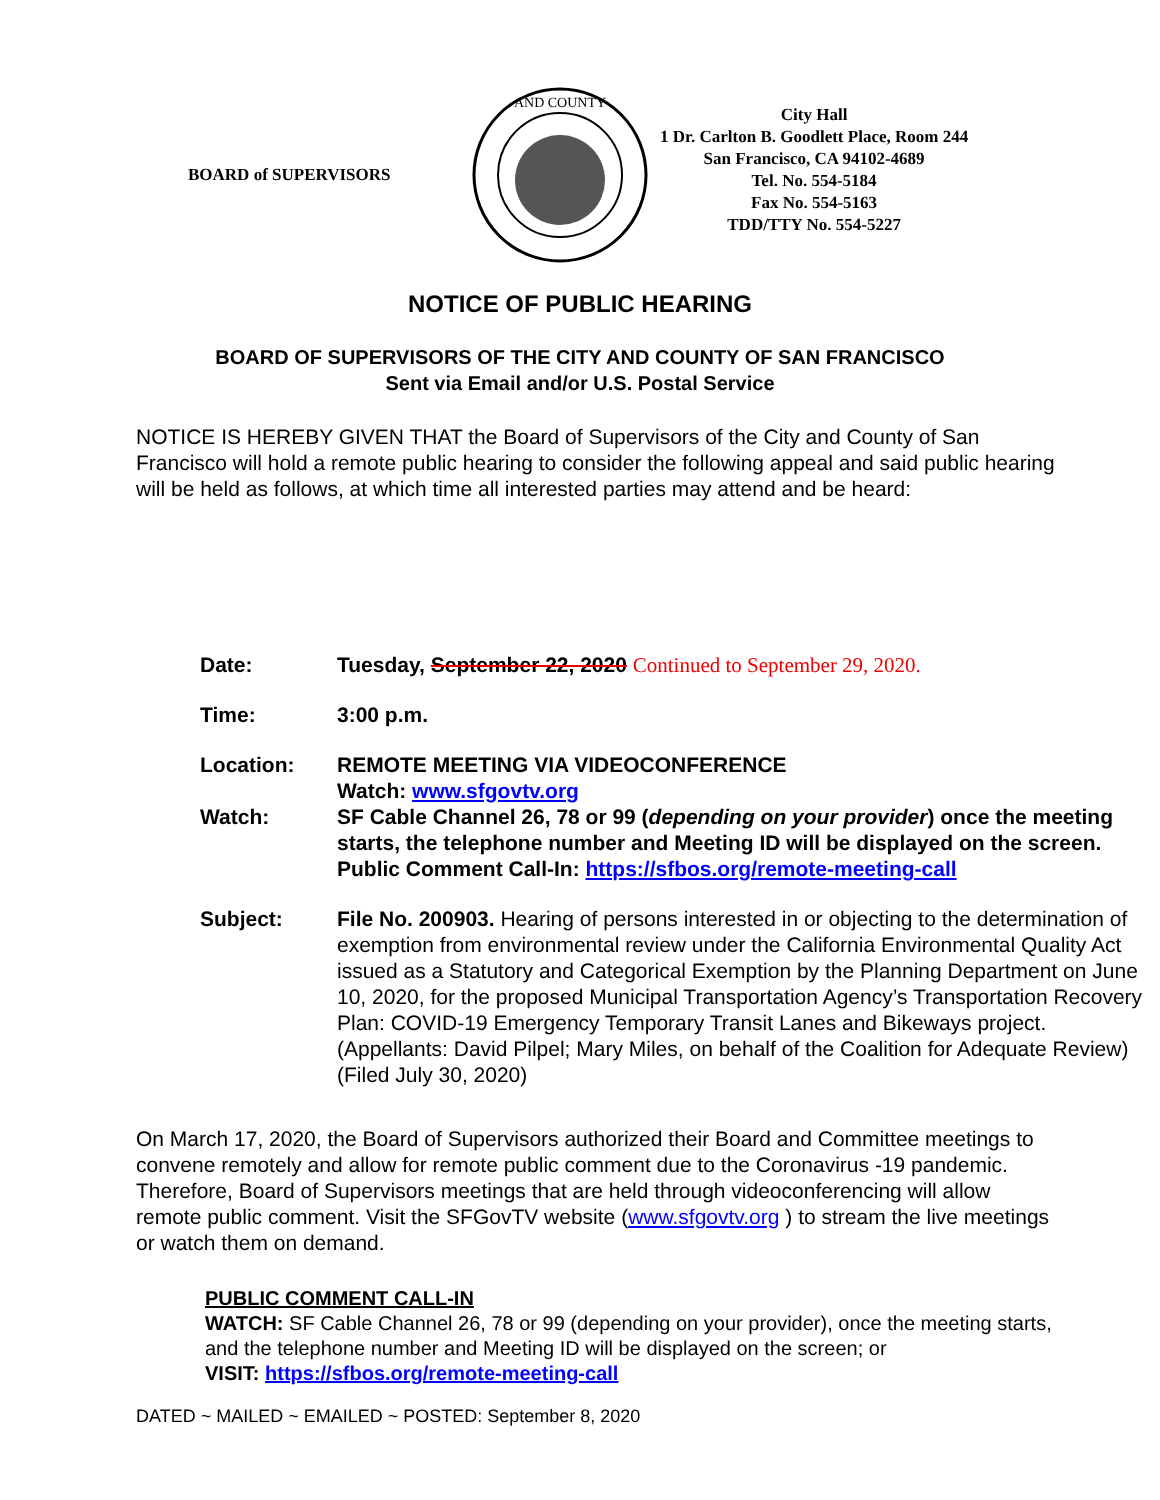BOARD of SUPERVISORS
AND COUNTY
City Hall
1 Dr. Carlton B. Goodlett Place, Room 244
San Francisco, CA 94102-4689
Tel. No. 554-5184
Fax No. 554-5163
TDD/TTY No. 554-5227
NOTICE OF PUBLIC HEARING
BOARD OF SUPERVISORS OF THE CITY AND COUNTY OF SAN FRANCISCO
Sent via Email and/or U.S. Postal Service
NOTICE IS HEREBY GIVEN THAT the Board of Supervisors of the City and County of San Francisco will hold a remote public hearing to consider the following appeal and said public hearing will be held as follows, at which time all interested parties may attend and be heard:
| Date: | Tuesday, September 22, 2020 Continued to September 29, 2020. |
| Time: | 3:00 p.m. |
| Location: Watch: | REMOTE MEETING VIA VIDEOCONFERENCE Watch: www.sfgovtv.org SF Cable Channel 26, 78 or 99 ( depending on your provider ) once the meeting starts, the telephone number and Meeting ID will be displayed on the screen. Public Comment Call-In: https://sfbos.org/remote-meeting-call |
| Subject: | File No. 200903. Hearing of persons interested in or objecting to the determination of exemption from environmental review under the California Environmental Quality Act issued as a Statutory and Categorical Exemption by the Planning Department on June 10, 2020, for the proposed Municipal Transportation Agency’s Transportation Recovery Plan: COVID-19 Emergency Temporary Transit Lanes and Bikeways project. (Appellants: David Pilpel; Mary Miles, on behalf of the Coalition for Adequate Review) (Filed July 30, 2020) |
On March 17, 2020, the Board of Supervisors authorized their Board and Committee meetings to convene remotely and allow for remote public comment due to the Coronavirus -19 pandemic. Therefore, Board of Supervisors meetings that are held through videoconferencing will allow remote public comment. Visit the SFGovTV website (www.sfgovtv.org ) to stream the live meetings or watch them on demand.
PUBLIC COMMENT CALL-IN
WATCH: SF Cable Channel 26, 78 or 99 (depending on your provider), once the meeting starts, and the telephone number and Meeting ID will be displayed on the screen; or
VISIT: https://sfbos.org/remote-meeting-call
DATED ~ MAILED ~ EMAILED ~ POSTED: September 8, 2020